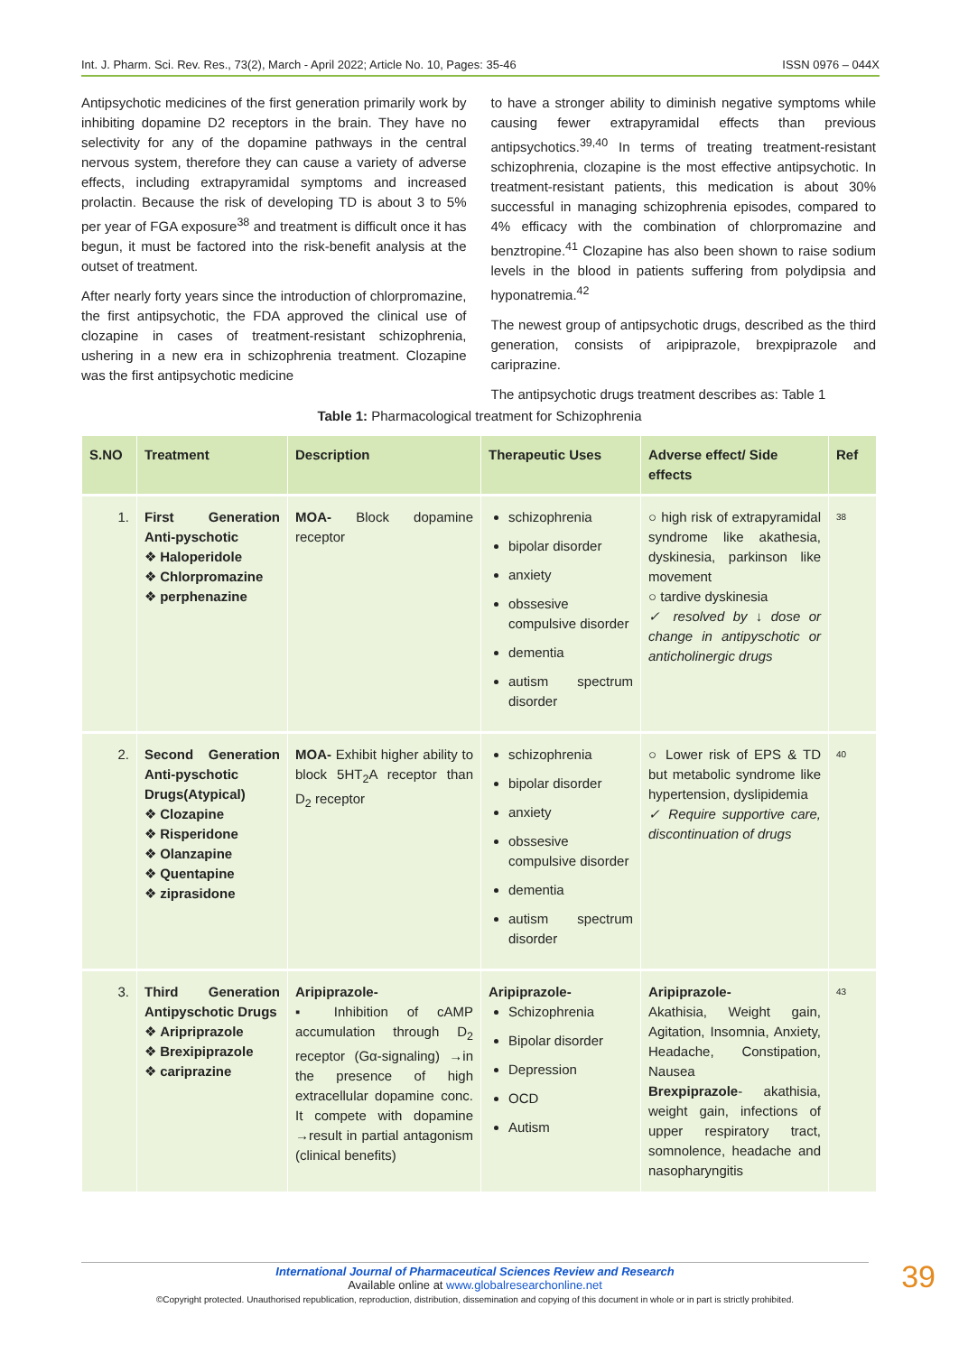Int. J. Pharm. Sci. Rev. Res., 73(2), March - April 2022; Article No. 10, Pages: 35-46 ISSN 0976 – 044X
Antipsychotic medicines of the first generation primarily work by inhibiting dopamine D2 receptors in the brain. They have no selectivity for any of the dopamine pathways in the central nervous system, therefore they can cause a variety of adverse effects, including extrapyramidal symptoms and increased prolactin. Because the risk of developing TD is about 3 to 5% per year of FGA exposure<sup>38</sup> and treatment is difficult once it has begun, it must be factored into the risk-benefit analysis at the outset of treatment.
After nearly forty years since the introduction of chlorpromazine, the first antipsychotic, the FDA approved the clinical use of clozapine in cases of treatment-resistant schizophrenia, ushering in a new era in schizophrenia treatment. Clozapine was the first antipsychotic medicine
to have a stronger ability to diminish negative symptoms while causing fewer extrapyramidal effects than previous antipsychotics.<sup>39,40</sup> In terms of treating treatment-resistant schizophrenia, clozapine is the most effective antipsychotic. In treatment-resistant patients, this medication is about 30% successful in managing schizophrenia episodes, compared to 4% efficacy with the combination of chlorpromazine and benztropine.<sup>41</sup> Clozapine has also been shown to raise sodium levels in the blood in patients suffering from polydipsia and hyponatremia.<sup>42</sup>
The newest group of antipsychotic drugs, described as the third generation, consists of aripiprazole, brexpiprazole and cariprazine.
The antipsychotic drugs treatment describes as: Table 1
Table 1: Pharmacological treatment for Schizophrenia
| S.NO | Treatment | Description | Therapeutic Uses | Adverse effect/ Side effects | Ref |
| --- | --- | --- | --- | --- | --- |
| 1. | First Generation Anti-pyschotic ❖ Haloperidole ❖ Chlorpromazine ❖ perphenazine | MOA- Block dopamine receptor | schizophrenia bipolar disorder anxiety obssesive compulsive disorder dementia autism spectrum disorder | ○ high risk of extrapyramidal syndrome like akathesia, dyskinesia, parkinson like movement ○ tardive dyskinesia ✓ resolved by ↓ dose or change in antipyschotic or anticholinergic drugs | 38 |
| 2. | Second Generation Anti-pyschotic Drugs(Atypical) ❖ Clozapine ❖ Risperidone ❖ Olanzapine ❖ Quentapine ❖ ziprasidone | MOA- Exhibit higher ability to block 5HT<sub>2</sub>A receptor than D<sub>2</sub> receptor | schizophrenia bipolar disorder anxiety obssesive compulsive disorder dementia autism spectrum disorder | ○ Lower risk of EPS & TD but metabolic syndrome like hypertension, dyslipidemia ✓ Require supportive care, discontinuation of drugs | 40 |
| 3. | Third Generation Antipyschotic Drugs ❖ Aripriprazole ❖ Brexipiprazole ❖ cariprazine | Aripiprazole- ▪ Inhibition of cAMP accumulation through D<sub>2</sub> receptor (Gα-signaling) →in the presence of high extracellular dopamine conc. It compete with dopamine →result in partial antagonism (clinical benefits) | Aripiprazole- Schizophrenia Bipolar disorder Depression OCD Autism | Aripiprazole- Akathisia, Weight gain, Agitation, Insomnia, Anxiety, Headache, Constipation, Nausea Brexpiprazole - akathisia, weight gain, infections of upper respiratory tract, somnolence, headache and nasopharyngitis | 43 |
International Journal of Pharmaceutical Sciences Review and Research
Available online at www.globalresearchonline.net
©Copyright protected. Unauthorised republication, reproduction, distribution, dissemination and copying of this document in whole or in part is strictly prohibited.
39